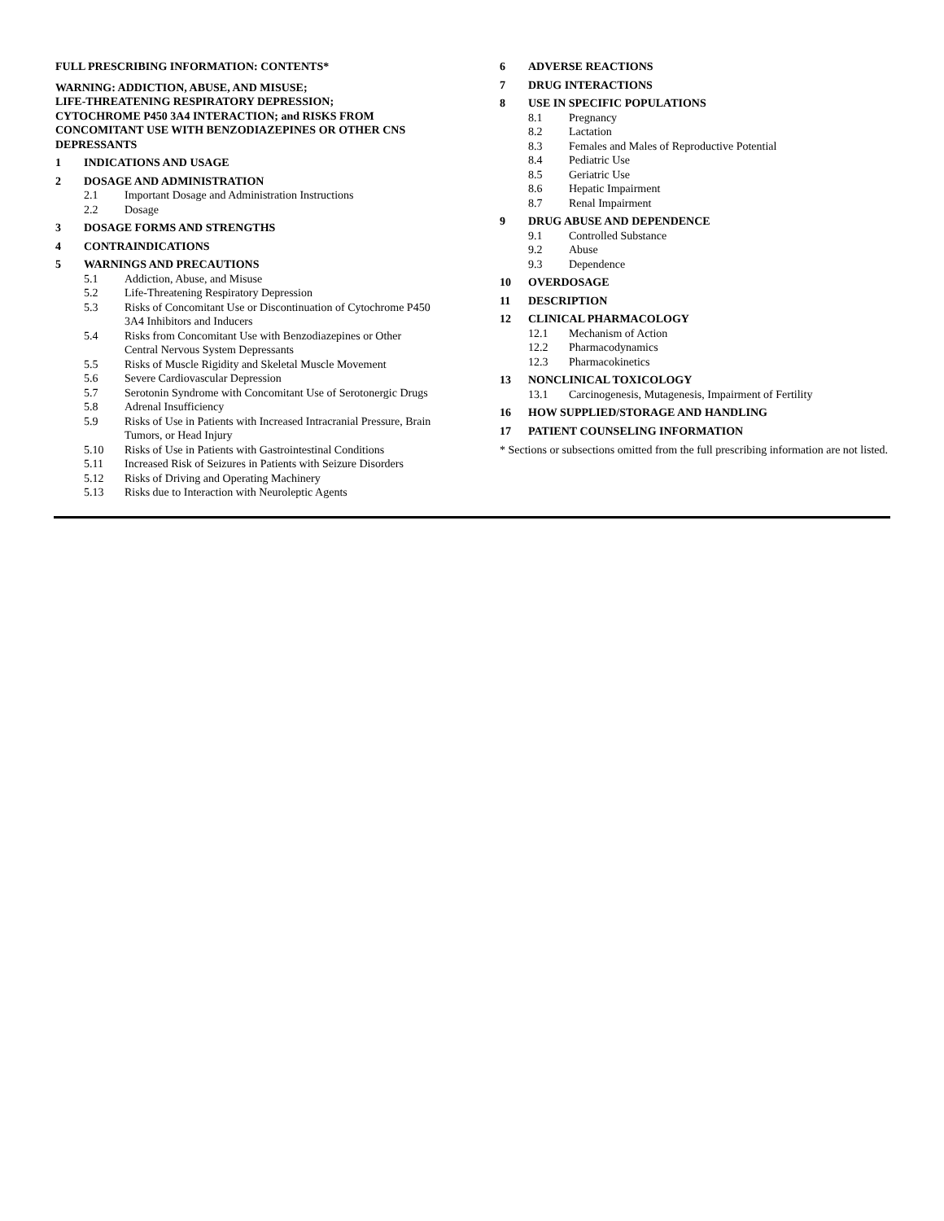FULL PRESCRIBING INFORMATION: CONTENTS*
WARNING: ADDICTION, ABUSE, AND MISUSE;
LIFE-THREATENING RESPIRATORY DEPRESSION;
CYTOCHROME P450 3A4 INTERACTION; and RISKS FROM CONCOMITANT USE WITH BENZODIAZEPINES OR OTHER CNS DEPRESSANTS
1 INDICATIONS AND USAGE
2 DOSAGE AND ADMINISTRATION
2.1 Important Dosage and Administration Instructions
2.2 Dosage
3 DOSAGE FORMS AND STRENGTHS
4 CONTRAINDICATIONS
5 WARNINGS AND PRECAUTIONS
5.1 Addiction, Abuse, and Misuse
5.2 Life-Threatening Respiratory Depression
5.3 Risks of Concomitant Use or Discontinuation of Cytochrome P450 3A4 Inhibitors and Inducers
5.4 Risks from Concomitant Use with Benzodiazepines or Other Central Nervous System Depressants
5.5 Risks of Muscle Rigidity and Skeletal Muscle Movement
5.6 Severe Cardiovascular Depression
5.7 Serotonin Syndrome with Concomitant Use of Serotonergic Drugs
5.8 Adrenal Insufficiency
5.9 Risks of Use in Patients with Increased Intracranial Pressure, Brain Tumors, or Head Injury
5.10 Risks of Use in Patients with Gastrointestinal Conditions
5.11 Increased Risk of Seizures in Patients with Seizure Disorders
5.12 Risks of Driving and Operating Machinery
5.13 Risks due to Interaction with Neuroleptic Agents
6 ADVERSE REACTIONS
7 DRUG INTERACTIONS
8 USE IN SPECIFIC POPULATIONS
8.1 Pregnancy
8.2 Lactation
8.3 Females and Males of Reproductive Potential
8.4 Pediatric Use
8.5 Geriatric Use
8.6 Hepatic Impairment
8.7 Renal Impairment
9 DRUG ABUSE AND DEPENDENCE
9.1 Controlled Substance
9.2 Abuse
9.3 Dependence
10 OVERDOSAGE
11 DESCRIPTION
12 CLINICAL PHARMACOLOGY
12.1 Mechanism of Action
12.2 Pharmacodynamics
12.3 Pharmacokinetics
13 NONCLINICAL TOXICOLOGY
13.1 Carcinogenesis, Mutagenesis, Impairment of Fertility
16 HOW SUPPLIED/STORAGE AND HANDLING
17 PATIENT COUNSELING INFORMATION
* Sections or subsections omitted from the full prescribing information are not listed.